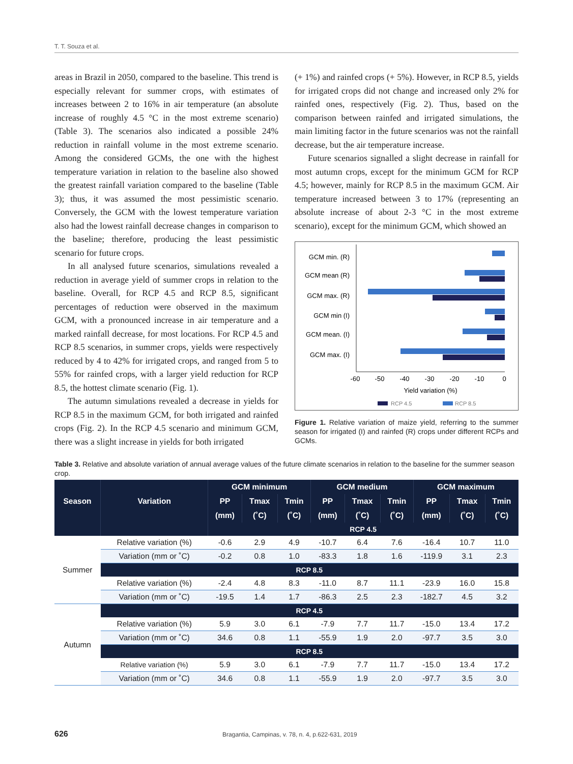T. T. Souza et al.
areas in Brazil in 2050, compared to the baseline. This trend is especially relevant for summer crops, with estimates of increases between 2 to 16% in air temperature (an absolute increase of roughly 4.5 °C in the most extreme scenario) (Table 3). The scenarios also indicated a possible 24% reduction in rainfall volume in the most extreme scenario. Among the considered GCMs, the one with the highest temperature variation in relation to the baseline also showed the greatest rainfall variation compared to the baseline (Table 3); thus, it was assumed the most pessimistic scenario. Conversely, the GCM with the lowest temperature variation also had the lowest rainfall decrease changes in comparison to the baseline; therefore, producing the least pessimistic scenario for future crops.
In all analysed future scenarios, simulations revealed a reduction in average yield of summer crops in relation to the baseline. Overall, for RCP 4.5 and RCP 8.5, significant percentages of reduction were observed in the maximum GCM, with a pronounced increase in air temperature and a marked rainfall decrease, for most locations. For RCP 4.5 and RCP 8.5 scenarios, in summer crops, yields were respectively reduced by 4 to 42% for irrigated crops, and ranged from 5 to 55% for rainfed crops, with a larger yield reduction for RCP 8.5, the hottest climate scenario (Fig. 1).
The autumn simulations revealed a decrease in yields for RCP 8.5 in the maximum GCM, for both irrigated and rainfed crops (Fig. 2). In the RCP 4.5 scenario and minimum GCM, there was a slight increase in yields for both irrigated
(+ 1%) and rainfed crops (+ 5%). However, in RCP 8.5, yields for irrigated crops did not change and increased only 2% for rainfed ones, respectively (Fig. 2). Thus, based on the comparison between rainfed and irrigated simulations, the main limiting factor in the future scenarios was not the rainfall decrease, but the air temperature increase.
Future scenarios signalled a slight decrease in rainfall for most autumn crops, except for the minimum GCM for RCP 4.5; however, mainly for RCP 8.5 in the maximum GCM. Air temperature increased between 3 to 17% (representing an absolute increase of about 2-3 °C in the most extreme scenario), except for the minimum GCM, which showed an
GCM min. (R)
GCM mean (R)
GCM max. (R)
GCM min (I)
GCM mean. (I)
GCM max. (I)
-60
-50
-40
-30
-20
-10
0
Yield variation (%)
RCP 4.5
RCP 8.5
Figure 1. Relative variation of maize yield, referring to the summer season for irrigated (I) and rainfed (R) crops under different RCPs and GCMs.
Table 3. Relative and absolute variation of annual average values of the future climate scenarios in relation to the baseline for the summer season crop.
| Season | Variation | GCM minimum | | | GCM medium | | | GCM maximum | | |
| --- | --- | --- | --- | --- | --- | --- | --- | --- | --- | --- |
| | | PP | Tmax | Tmin | PP | Tmax | Tmin | PP | Tmax | Tmin |
| | | (mm) | (˚C) | (˚C) | (mm) | (˚C) | (˚C) | (mm) | (˚C) | (˚C) |
| | | RCP 4.5 | | | | | | | | |
| Summer | Relative variation (%) | -0.6 | 2.9 | 4.9 | -10.7 | 6.4 | 7.6 | -16.4 | 10.7 | 11.0 |
| | Variation (mm or ˚C) | -0.2 | 0.8 | 1.0 | -83.3 | 1.8 | 1.6 | -119.9 | 3.1 | 2.3 |
| | RCP 8.5 | | | | | | | | | |
| | Relative variation (%) | -2.4 | 4.8 | 8.3 | -11.0 | 8.7 | 11.1 | -23.9 | 16.0 | 15.8 |
| | Variation (mm or ˚C) | -19.5 | 1.4 | 1.7 | -86.3 | 2.5 | 2.3 | -182.7 | 4.5 | 3.2 |
| Autumn | RCP 4.5 | | | | | | | | | |
| | Relative variation (%) | 5.9 | 3.0 | 6.1 | -7.9 | 7.7 | 11.7 | -15.0 | 13.4 | 17.2 |
| | Variation (mm or ˚C) | 34.6 | 0.8 | 1.1 | -55.9 | 1.9 | 2.0 | -97.7 | 3.5 | 3.0 |
| | RCP 8.5 | | | | | | | | | |
| | Relative variation (%) | 5.9 | 3.0 | 6.1 | -7.9 | 7.7 | 11.7 | -15.0 | 13.4 | 17.2 |
| | Variation (mm or ˚C) | 34.6 | 0.8 | 1.1 | -55.9 | 1.9 | 2.0 | -97.7 | 3.5 | 3.0 |
626 Bragantia, Campinas, v. 78, n. 4, p.622-631, 2019